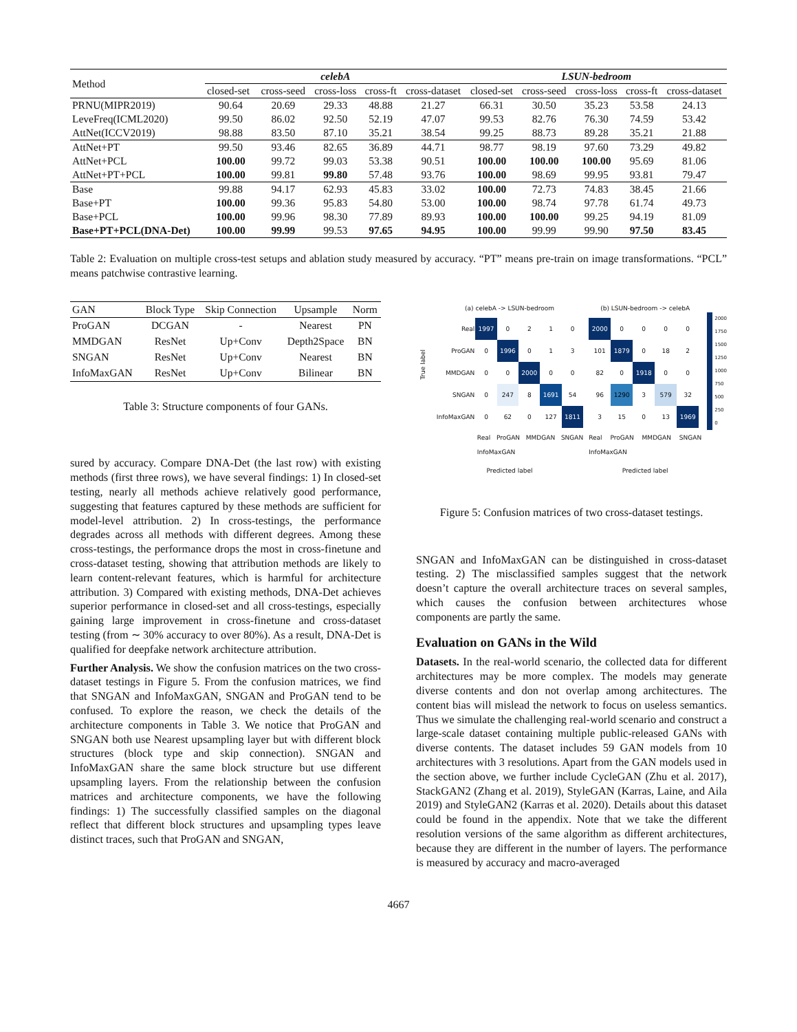| Method | celebA | | | | | LSUN-bedroom | | | | |
| --- | --- | --- | --- | --- | --- | --- | --- | --- | --- | --- |
| | closed-set | cross-seed | cross-loss | cross-ft | cross-dataset | closed-set | cross-seed | cross-loss | cross-ft | cross-dataset |
| PRNU(MIPR2019) | 90.64 | 20.69 | 29.33 | 48.88 | 21.27 | 66.31 | 30.50 | 35.23 | 53.58 | 24.13 |
| LeveFreq(ICML2020) | 99.50 | 86.02 | 92.50 | 52.19 | 47.07 | 99.53 | 82.76 | 76.30 | 74.59 | 53.42 |
| AttNet(ICCV2019) | 98.88 | 83.50 | 87.10 | 35.21 | 38.54 | 99.25 | 88.73 | 89.28 | 35.21 | 21.88 |
| AttNet+PT | 99.50 | 93.46 | 82.65 | 36.89 | 44.71 | 98.77 | 98.19 | 97.60 | 73.29 | 49.82 |
| AttNet+PCL | 100.00 | 99.72 | 99.03 | 53.38 | 90.51 | 100.00 | 100.00 | 100.00 | 95.69 | 81.06 |
| AttNet+PT+PCL | 100.00 | 99.81 | 99.80 | 57.48 | 93.76 | 100.00 | 98.69 | 99.95 | 93.81 | 79.47 |
| Base | 99.88 | 94.17 | 62.93 | 45.83 | 33.02 | 100.00 | 72.73 | 74.83 | 38.45 | 21.66 |
| Base+PT | 100.00 | 99.36 | 95.83 | 54.80 | 53.00 | 100.00 | 98.74 | 97.78 | 61.74 | 49.73 |
| Base+PCL | 100.00 | 99.96 | 98.30 | 77.89 | 89.93 | 100.00 | 100.00 | 99.25 | 94.19 | 81.09 |
| Base+PT+PCL(DNA-Det) | 100.00 | 99.99 | 99.53 | 97.65 | 94.95 | 100.00 | 99.99 | 99.90 | 97.50 | 83.45 |
Table 2: Evaluation on multiple cross-test setups and ablation study measured by accuracy. “PT” means pre-train on image transformations. “PCL” means patchwise contrastive learning.
| GAN | Block Type | Skip Connection | Upsample | Norm |
| --- | --- | --- | --- | --- |
| ProGAN | DCGAN | - | Nearest | PN |
| MMDGAN | ResNet | Up+Conv | Depth2Space | BN |
| SNGAN | ResNet | Up+Conv | Nearest | BN |
| InfoMaxGAN | ResNet | Up+Conv | Bilinear | BN |
Table 3: Structure components of four GANs.
sured by accuracy. Compare DNA-Det (the last row) with existing methods (first three rows), we have several findings: 1) In closed-set testing, nearly all methods achieve relatively good performance, suggesting that features captured by these methods are sufficient for model-level attribution. 2) In cross-testings, the performance degrades across all methods with different degrees. Among these cross-testings, the performance drops the most in cross-finetune and cross-dataset testing, showing that attribution methods are likely to learn content-relevant features, which is harmful for architecture attribution. 3) Compared with existing methods, DNA-Det achieves superior performance in closed-set and all cross-testings, especially gaining large improvement in cross-finetune and cross-dataset testing (from ∼ 30% accuracy to over 80%). As a result, DNA-Det is qualified for deepfake network architecture attribution.
Further Analysis. We show the confusion matrices on the two cross-dataset testings in Figure 5. From the confusion matrices, we find that SNGAN and InfoMaxGAN, SNGAN and ProGAN tend to be confused. To explore the reason, we check the details of the architecture components in Table 3. We notice that ProGAN and SNGAN both use Nearest upsampling layer but with different block structures (block type and skip connection). SNGAN and InfoMaxGAN share the same block structure but use different upsampling layers. From the relationship between the confusion matrices and architecture components, we have the following findings: 1) The successfully classified samples on the diagonal reflect that different block structures and upsampling types leave distinct traces, such that ProGAN and SNGAN,
True label
(a) celebA -> LSUN-bedroom
| Real | 1997 | 0 | 2 | 1 | 0 |
| ProGAN | 0 | 1996 | 0 | 1 | 3 |
| MMDGAN | 0 | 0 | 2000 | 0 | 0 |
| SNGAN | 0 | 247 | 8 | 1691 | 54 |
| InfoMaxGAN | 0 | 62 | 0 | 127 | 1811 |
Real ProGAN MMDGAN SNGAN InfoMaxGAN
Predicted label
(b) LSUN-bedroom -> celebA
| 2000 | 0 | 0 | 0 | 0 |
| 101 | 1879 | 0 | 18 | 2 |
| 82 | 0 | 1918 | 0 | 0 |
| 96 | 1290 | 3 | 579 | 32 |
| 3 | 15 | 0 | 13 | 1969 |
Real ProGAN MMDGAN SNGAN InfoMaxGAN
Predicted label
2000
1750
1500
1250
1000
750
500
250
0
Figure 5: Confusion matrices of two cross-dataset testings.
SNGAN and InfoMaxGAN can be distinguished in cross-dataset testing. 2) The misclassified samples suggest that the network doesn’t capture the overall architecture traces on several samples, which causes the confusion between architectures whose components are partly the same.
Evaluation on GANs in the Wild
Datasets. In the real-world scenario, the collected data for different architectures may be more complex. The models may generate diverse contents and don not overlap among architectures. The content bias will mislead the network to focus on useless semantics. Thus we simulate the challenging real-world scenario and construct a large-scale dataset containing multiple public-released GANs with diverse contents. The dataset includes 59 GAN models from 10 architectures with 3 resolutions. Apart from the GAN models used in the section above, we further include CycleGAN (Zhu et al. 2017), StackGAN2 (Zhang et al. 2019), StyleGAN (Karras, Laine, and Aila 2019) and StyleGAN2 (Karras et al. 2020). Details about this dataset could be found in the appendix. Note that we take the different resolution versions of the same algorithm as different architectures, because they are different in the number of layers. The performance is measured by accuracy and macro-averaged
4667